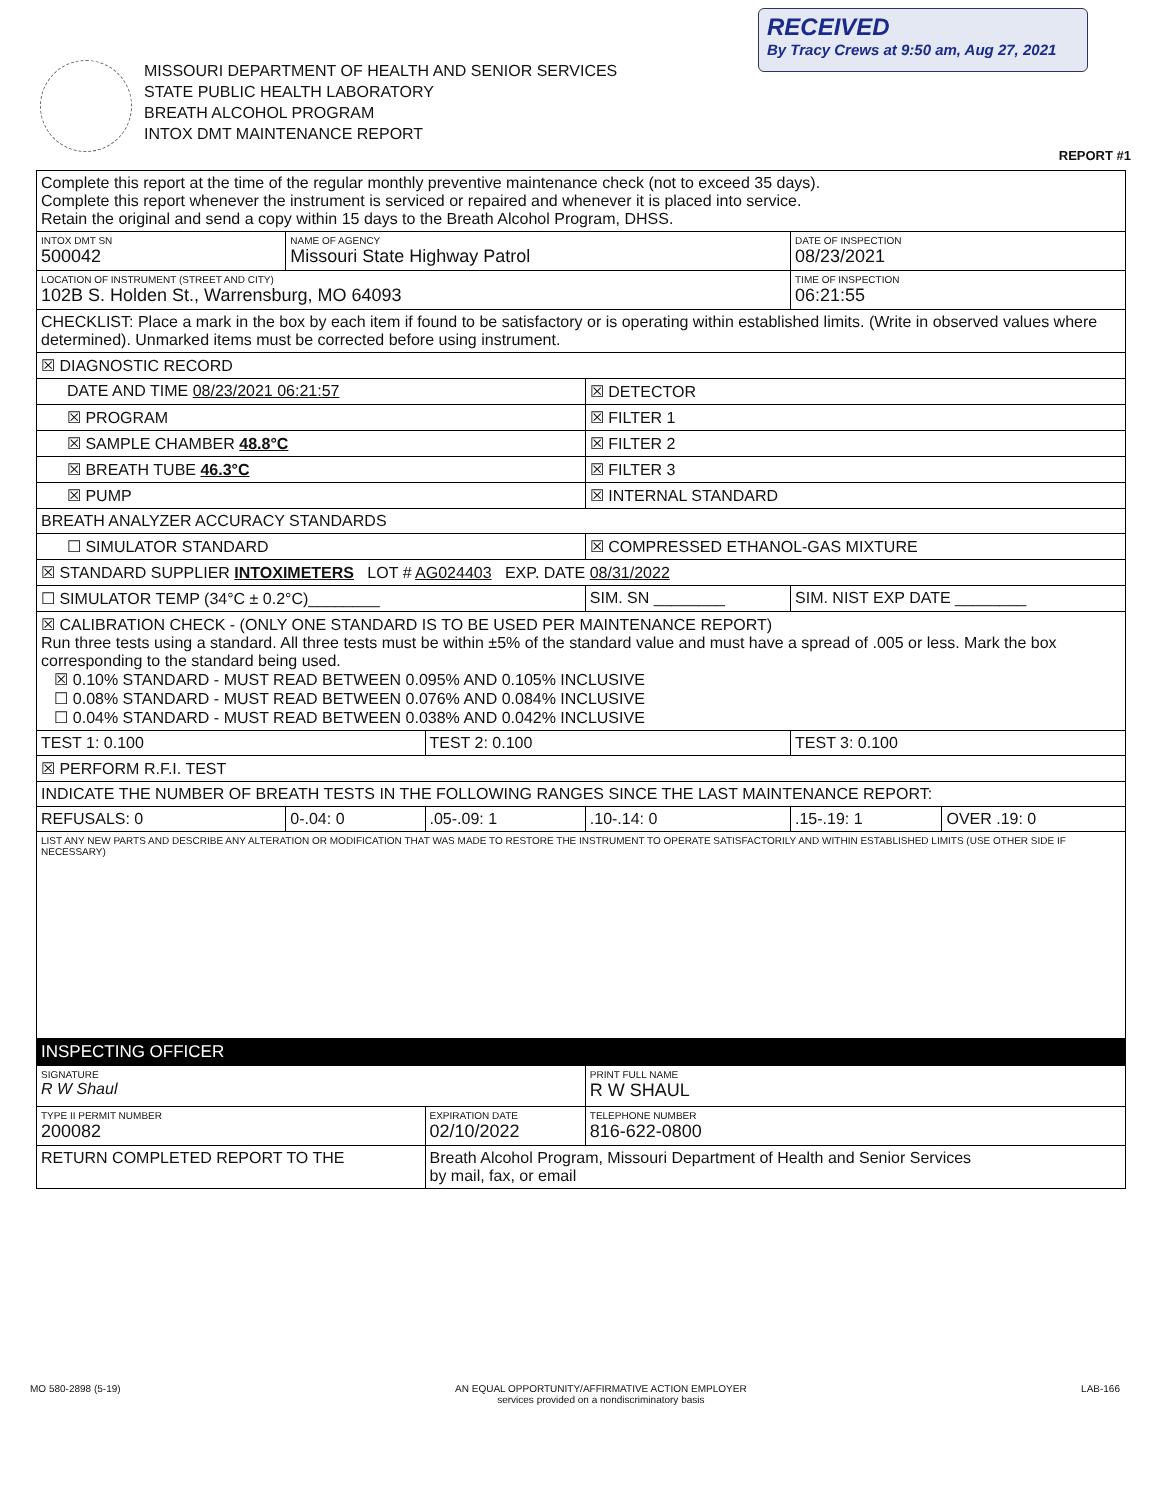RECEIVED
By Tracy Crews at 9:50 am, Aug 27, 2021
MISSOURI DEPARTMENT OF HEALTH AND SENIOR SERVICES
STATE PUBLIC HEALTH LABORATORY
BREATH ALCOHOL PROGRAM
INTOX DMT MAINTENANCE REPORT
REPORT #1
| Complete this report at the time of the regular monthly preventive maintenance check (not to exceed 35 days). Complete this report whenever the instrument is serviced or repaired and whenever it is placed into service. Retain the original and send a copy within 15 days to the Breath Alcohol Program, DHSS. | | | | | |
| INTOX DMT SN 500042 | NAME OF AGENCY Missouri State Highway Patrol | | | DATE OF INSPECTION 08/23/2021 | |
| LOCATION OF INSTRUMENT (STREET AND CITY) 102B S. Holden St., Warrensburg, MO 64093 | | | | TIME OF INSPECTION 06:21:55 | |
| CHECKLIST: Place a mark in the box by each item if found to be satisfactory or is operating within established limits. (Write in observed values where determined). Unmarked items must be corrected before using instrument. | | | | | |
| ☒ DIAGNOSTIC RECORD | | | | | |
| DATE AND TIME 08/23/2021 06:21:57 | | | ☒ DETECTOR | | |
| ☒ PROGRAM | | | ☒ FILTER 1 | | |
| ☒ SAMPLE CHAMBER 48.8°C | | | ☒ FILTER 2 | | |
| ☒ BREATH TUBE 46.3°C | | | ☒ FILTER 3 | | |
| ☒ PUMP | | | ☒ INTERNAL STANDARD | | |
| BREATH ANALYZER ACCURACY STANDARDS | | | | | |
| ☐ SIMULATOR STANDARD | | | ☒ COMPRESSED ETHANOL-GAS MIXTURE | | |
| ☒ STANDARD SUPPLIER INTOXIMETERS LOT # AG024403 EXP. DATE 08/31/2022 | | | | | |
| ☐ SIMULATOR TEMP (34°C ± 0.2°C)________ | | | SIM. SN ________ | SIM. NIST EXP DATE ________ | |
| ☒ CALIBRATION CHECK - (ONLY ONE STANDARD IS TO BE USED PER MAINTENANCE REPORT) Run three tests using a standard. All three tests must be within ±5% of the standard value and must have a spread of .005 or less. Mark the box corresponding to the standard being used. ☒ 0.10% STANDARD - MUST READ BETWEEN 0.095% AND 0.105% INCLUSIVE ☐ 0.08% STANDARD - MUST READ BETWEEN 0.076% AND 0.084% INCLUSIVE ☐ 0.04% STANDARD - MUST READ BETWEEN 0.038% AND 0.042% INCLUSIVE | | | | | |
| TEST 1: 0.100 | | TEST 2: 0.100 | | TEST 3: 0.100 | |
| ☒ PERFORM R.F.I. TEST | | | | | |
| INDICATE THE NUMBER OF BREATH TESTS IN THE FOLLOWING RANGES SINCE THE LAST MAINTENANCE REPORT: | | | | | |
| REFUSALS: 0 | 0-.04: 0 | .05-.09: 1 | .10-.14: 0 | .15-.19: 1 | OVER .19: 0 |
| LIST ANY NEW PARTS AND DESCRIBE ANY ALTERATION OR MODIFICATION THAT WAS MADE TO RESTORE THE INSTRUMENT TO OPERATE SATISFACTORILY AND WITHIN ESTABLISHED LIMITS (USE OTHER SIDE IF NECESSARY) | | | | | |
| INSPECTING OFFICER | | | | | |
| SIGNATURE R W Shaul | | | PRINT FULL NAME R W SHAUL | | |
| TYPE II PERMIT NUMBER 200082 | | EXPIRATION DATE 02/10/2022 | TELEPHONE NUMBER 816-622-0800 | | |
| RETURN COMPLETED REPORT TO THE | | Breath Alcohol Program, Missouri Department of Health and Senior Services by mail, fax, or email | | | |
MO 580-2898 (5-19) AN EQUAL OPPORTUNITY/AFFIRMATIVE ACTION EMPLOYER
services provided on a nondiscriminatory basis LAB-166